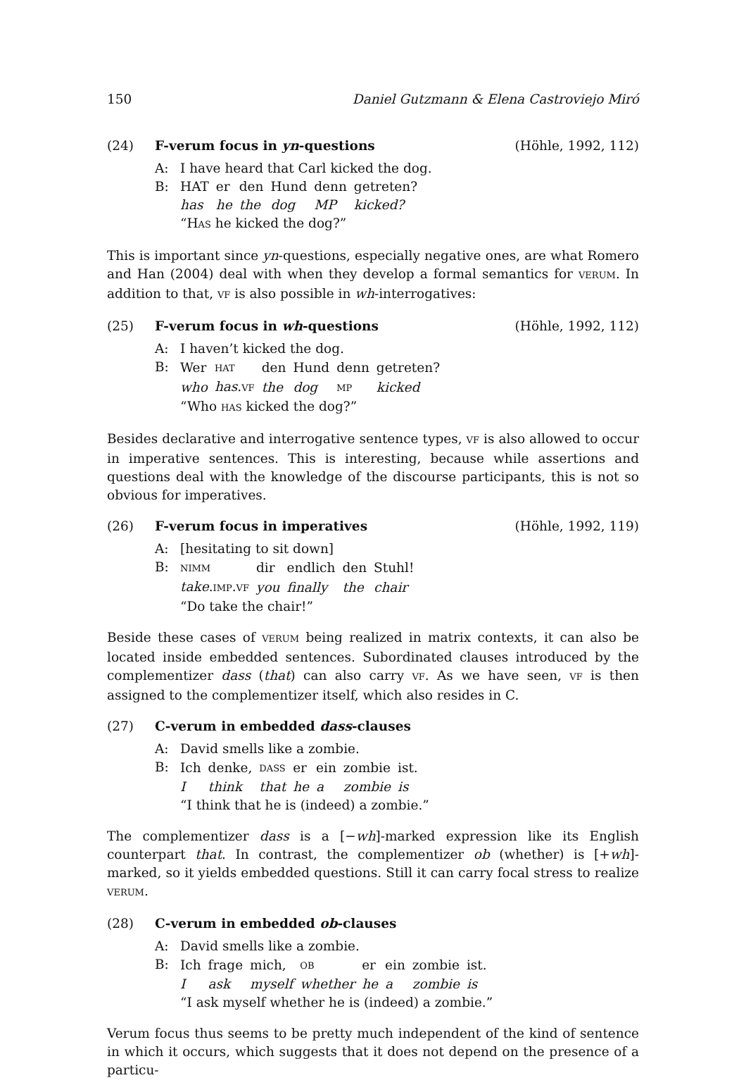150 Daniel Gutzmann & Elena Castroviejo Miró
(24) F-verum focus in yn-questions (Höhle, 1992, 112)
A: I have heard that Carl kicked the dog.
B:
| HAT | er | den | Hund | denn | getreten? |
| has | he | the | dog | MP | kicked? |
“HAS he kicked the dog?”
This is important since yn-questions, especially negative ones, are what Romero and Han (2004) deal with when they develop a formal semantics for VERUM. In addition to that, VF is also possible in wh-interrogatives:
(25) F-verum focus in wh-questions (Höhle, 1992, 112)
A: I haven’t kicked the dog.
B:
| Wer | HAT | den | Hund | denn | getreten? |
| who | has . VF | the | dog | MP | kicked |
“Who HAS kicked the dog?”
Besides declarative and interrogative sentence types, VF is also allowed to occur in imperative sentences. This is interesting, because while assertions and questions deal with the knowledge of the discourse participants, this is not so obvious for imperatives.
(26) F-verum focus in imperatives (Höhle, 1992, 119)
A: [hesitating to sit down]
B:
| NIMM | dir | endlich | den | Stuhl! |
| take . IMP . VF | you | finally | the | chair |
“Do take the chair!”
Beside these cases of VERUM being realized in matrix contexts, it can also be located inside embedded sentences. Subordinated clauses introduced by the complementizer dass (that) can also carry VF. As we have seen, VF is then assigned to the complementizer itself, which also resides in C.
(27) C-verum in embedded dass-clauses
A: David smells like a zombie.
B:
| Ich | denke, | DASS | er | ein | zombie | ist. |
| I | think | that | he | a | zombie | is |
“I think that he is (indeed) a zombie.”
The complementizer dass is a [−wh]-marked expression like its English counterpart that. In contrast, the complementizer ob (whether) is [+wh]-marked, so it yields embedded questions. Still it can carry focal stress to realize VERUM.
(28) C-verum in embedded ob-clauses
A: David smells like a zombie.
B:
| Ich | frage | mich, | OB | er | ein | zombie | ist. |
| I | ask | myself | whether | he | a | zombie | is |
“I ask myself whether he is (indeed) a zombie.”
Verum focus thus seems to be pretty much independent of the kind of sentence in which it occurs, which suggests that it does not depend on the presence of a particu-